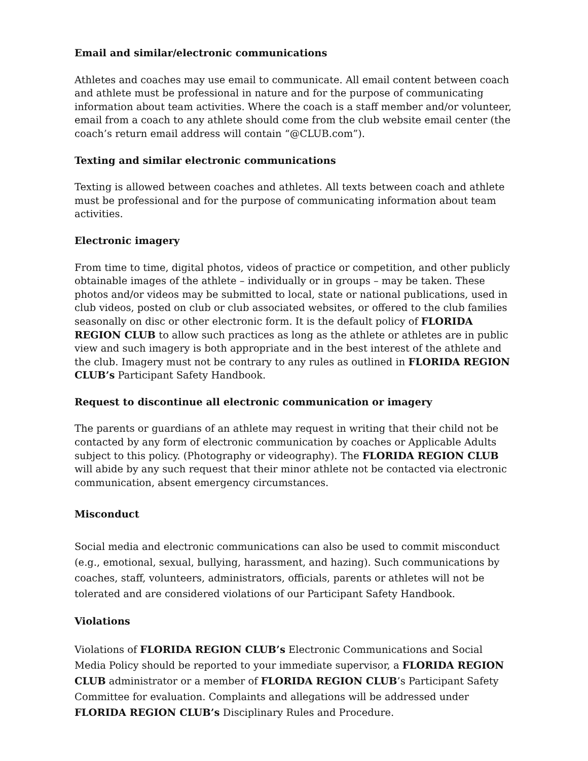Email and similar/electronic communications
Athletes and coaches may use email to communicate. All email content between coach and athlete must be professional in nature and for the purpose of communicating information about team activities. Where the coach is a staff member and/or volunteer, email from a coach to any athlete should come from the club website email center (the coach’s return email address will contain “@CLUB.com”).
Texting and similar electronic communications
Texting is allowed between coaches and athletes. All texts between coach and athlete must be professional and for the purpose of communicating information about team activities.
Electronic imagery
From time to time, digital photos, videos of practice or competition, and other publicly obtainable images of the athlete – individually or in groups – may be taken. These photos and/or videos may be submitted to local, state or national publications, used in club videos, posted on club or club associated websites, or offered to the club families seasonally on disc or other electronic form. It is the default policy of FLORIDA REGION CLUB to allow such practices as long as the athlete or athletes are in public view and such imagery is both appropriate and in the best interest of the athlete and the club. Imagery must not be contrary to any rules as outlined in FLORIDA REGION CLUB’s Participant Safety Handbook.
Request to discontinue all electronic communication or imagery
The parents or guardians of an athlete may request in writing that their child not be contacted by any form of electronic communication by coaches or Applicable Adults subject to this policy. (Photography or videography). The FLORIDA REGION CLUB will abide by any such request that their minor athlete not be contacted via electronic communication, absent emergency circumstances.
Misconduct
Social media and electronic communications can also be used to commit misconduct (e.g., emotional, sexual, bullying, harassment, and hazing). Such communications by coaches, staff, volunteers, administrators, officials, parents or athletes will not be tolerated and are considered violations of our Participant Safety Handbook.
Violations
Violations of FLORIDA REGION CLUB’s Electronic Communications and Social Media Policy should be reported to your immediate supervisor, a FLORIDA REGION CLUB administrator or a member of FLORIDA REGION CLUB’s Participant Safety Committee for evaluation. Complaints and allegations will be addressed under FLORIDA REGION CLUB’s Disciplinary Rules and Procedure.